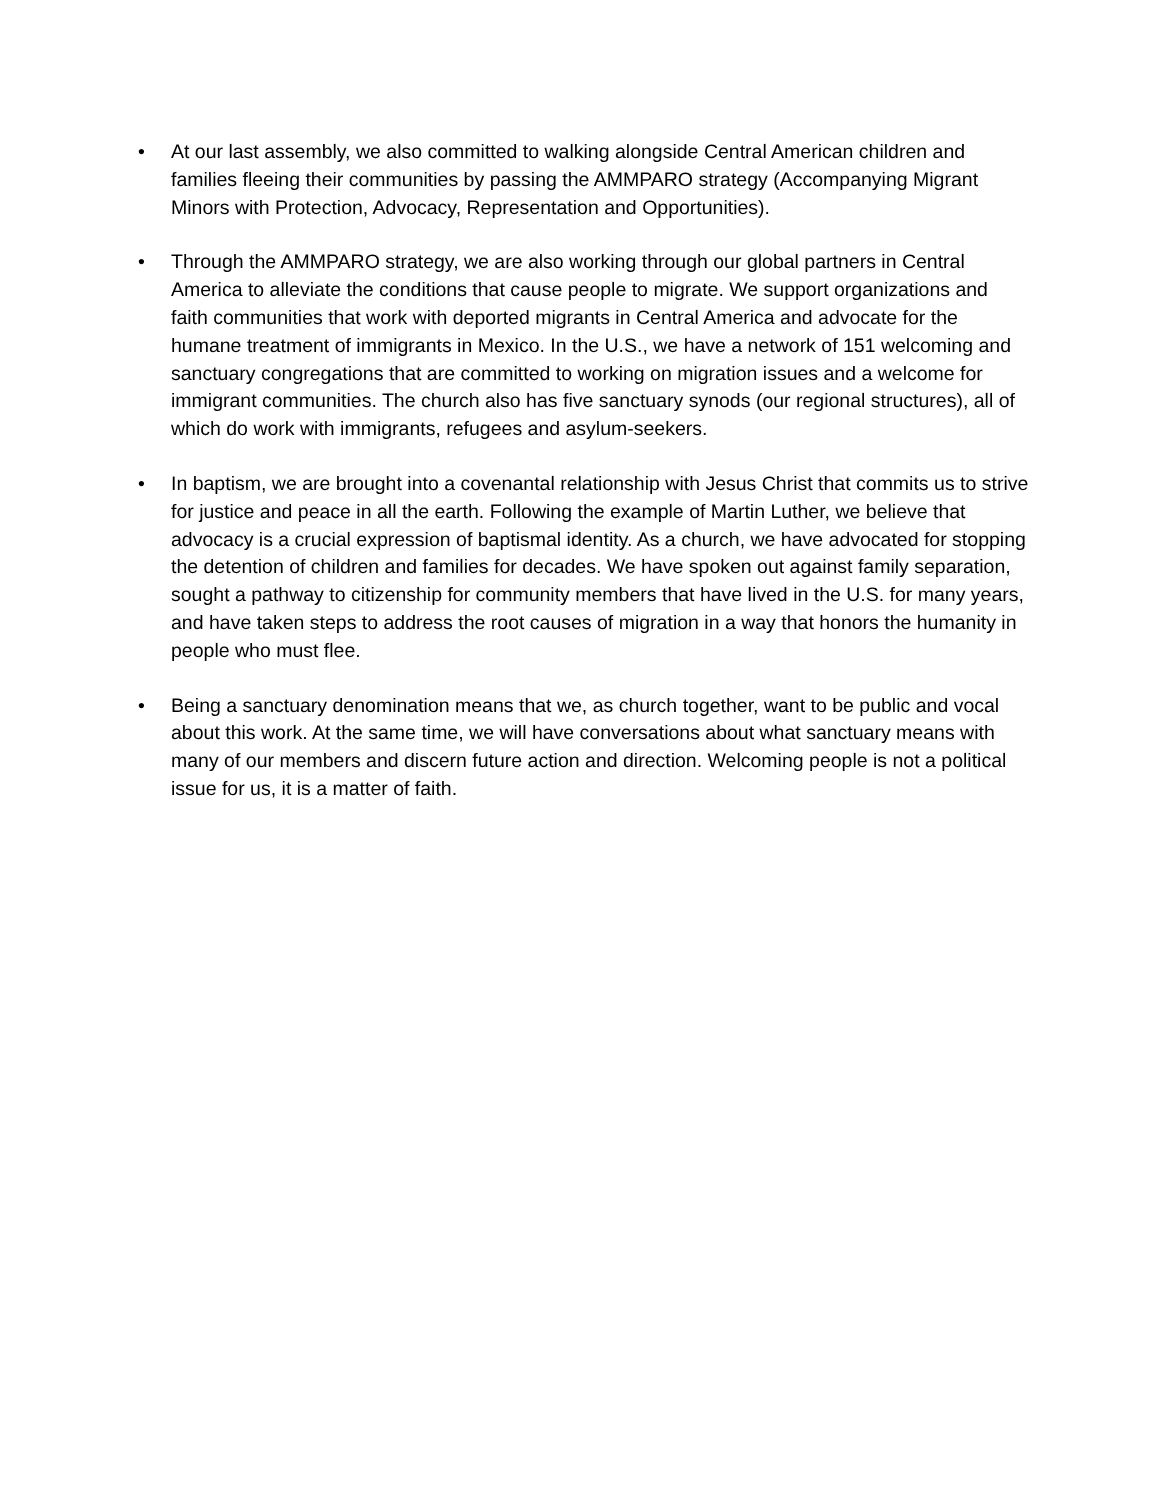• At our last assembly, we also committed to walking alongside Central American children and families fleeing their communities by passing the AMMPARO strategy (Accompanying Migrant Minors with Protection, Advocacy, Representation and Opportunities).
• Through the AMMPARO strategy, we are also working through our global partners in Central America to alleviate the conditions that cause people to migrate. We support organizations and faith communities that work with deported migrants in Central America and advocate for the humane treatment of immigrants in Mexico. In the U.S., we have a network of 151 welcoming and sanctuary congregations that are committed to working on migration issues and a welcome for immigrant communities. The church also has five sanctuary synods (our regional structures), all of which do work with immigrants, refugees and asylum-seekers.
• In baptism, we are brought into a covenantal relationship with Jesus Christ that commits us to strive for justice and peace in all the earth. Following the example of Martin Luther, we believe that advocacy is a crucial expression of baptismal identity. As a church, we have advocated for stopping the detention of children and families for decades. We have spoken out against family separation, sought a pathway to citizenship for community members that have lived in the U.S. for many years, and have taken steps to address the root causes of migration in a way that honors the humanity in people who must flee.
• Being a sanctuary denomination means that we, as church together, want to be public and vocal about this work. At the same time, we will have conversations about what sanctuary means with many of our members and discern future action and direction. Welcoming people is not a political issue for us, it is a matter of faith.